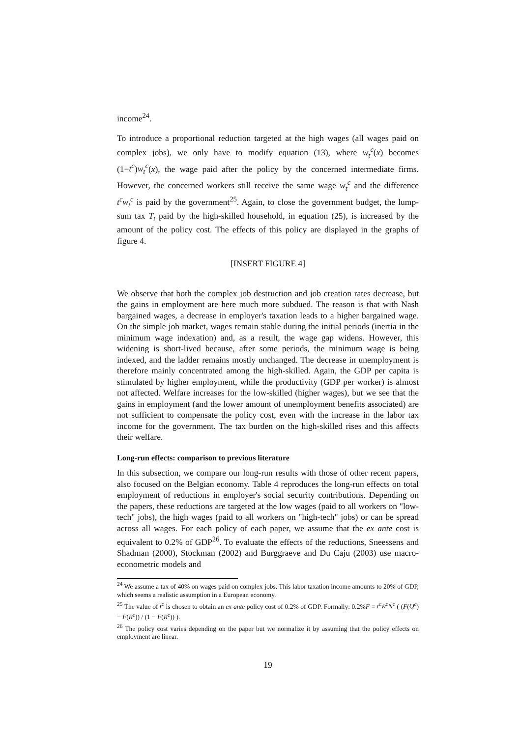income<sup>24</sup>.
To introduce a proportional reduction targeted at the high wages (all wages paid on complex jobs), we only have to modify equation (13), where w<sub>t</sub><sup>c</sup>(x) becomes (1−t<sup>c</sup>)w<sub>t</sub><sup>c</sup>(x), the wage paid after the policy by the concerned intermediate firms. However, the concerned workers still receive the same wage w<sub>t</sub><sup>c</sup> and the difference t<sup>c</sup>w<sub>t</sub><sup>c</sup> is paid by the government<sup>25</sup>. Again, to close the government budget, the lump-sum tax T<sub>t</sub> paid by the high-skilled household, in equation (25), is increased by the amount of the policy cost. The effects of this policy are displayed in the graphs of figure 4.
[INSERT FIGURE 4]
We observe that both the complex job destruction and job creation rates decrease, but the gains in employment are here much more subdued. The reason is that with Nash bargained wages, a decrease in employer's taxation leads to a higher bargained wage. On the simple job market, wages remain stable during the initial periods (inertia in the minimum wage indexation) and, as a result, the wage gap widens. However, this widening is short-lived because, after some periods, the minimum wage is being indexed, and the ladder remains mostly unchanged. The decrease in unemployment is therefore mainly concentrated among the high-skilled. Again, the GDP per capita is stimulated by higher employment, while the productivity (GDP per worker) is almost not affected. Welfare increases for the low-skilled (higher wages), but we see that the gains in employment (and the lower amount of unemployment benefits associated) are not sufficient to compensate the policy cost, even with the increase in the labor tax income for the government. The tax burden on the high-skilled rises and this affects their welfare.
Long-run effects: comparison to previous literature
In this subsection, we compare our long-run results with those of other recent papers, also focused on the Belgian economy. Table 4 reproduces the long-run effects on total employment of reductions in employer's social security contributions. Depending on the papers, these reductions are targeted at the low wages (paid to all workers on "low-tech" jobs), the high wages (paid to all workers on "high-tech" jobs) or can be spread across all wages. For each policy of each paper, we assume that the ex ante cost is equivalent to 0.2% of GDP<sup>26</sup>. To evaluate the effects of the reductions, Sneessens and Shadman (2000), Stockman (2002) and Burggraeve and Du Caju (2003) use macro-econometric models and
<sup>24</sup> We assume a tax of 40% on wages paid on complex jobs. This labor taxation income amounts to 20% of GDP, which seems a realistic assumption in a European economy.
<sup>25</sup> The value of t<sup>c</sup> is chosen to obtain an ex ante policy cost of 0.2% of GDP. Formally: 0.2%F = t<sup>c</sup>w̄<sup>c</sup>N<sup>c</sup> ( (F(Q<sup>c</sup>) − F(R<sup>c</sup>)) / (1 − F(R<sup>c</sup>)) ).
<sup>26</sup> The policy cost varies depending on the paper but we normalize it by assuming that the policy effects on employment are linear.
19